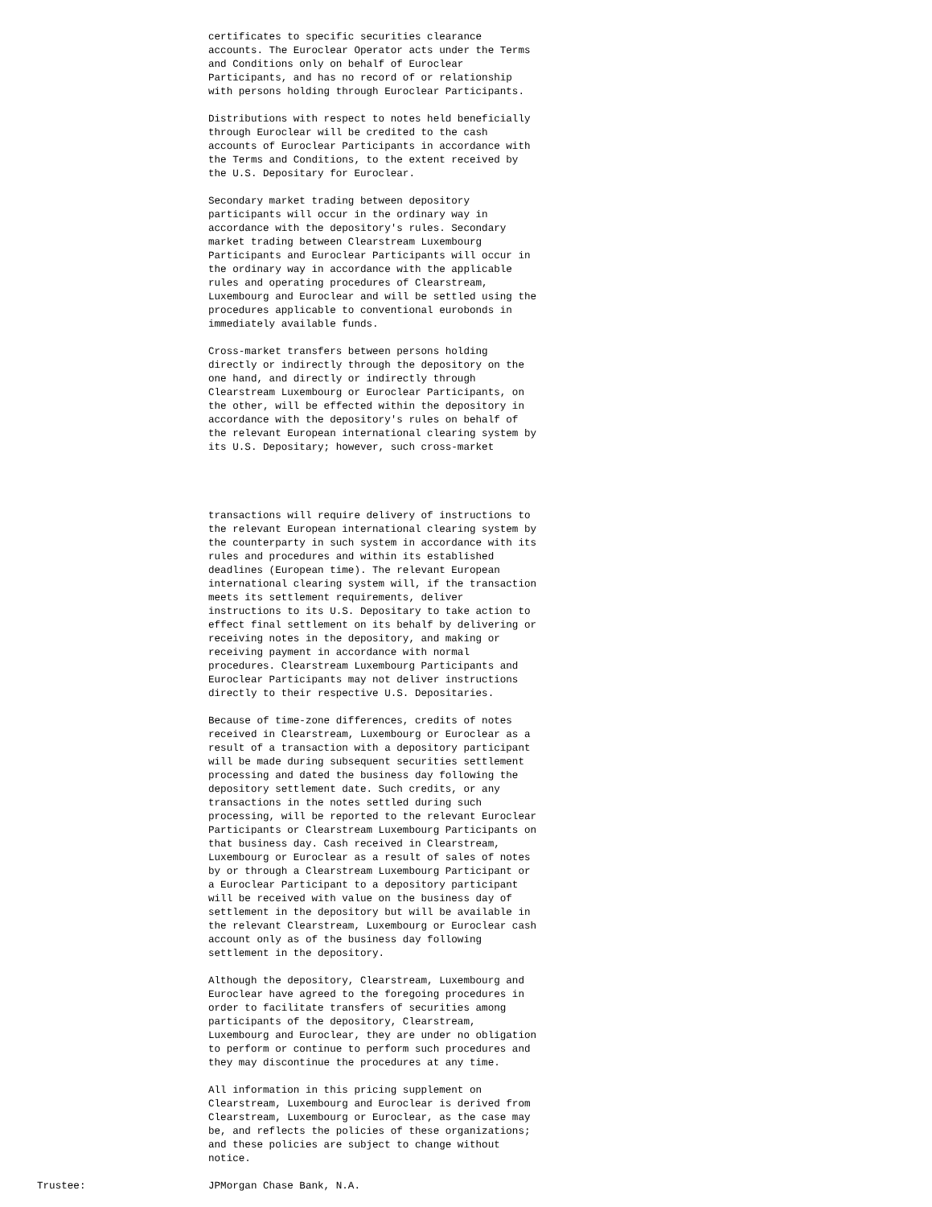certificates to specific securities clearance
accounts. The Euroclear Operator acts under the Terms
and Conditions only on behalf of Euroclear
Participants, and has no record of or relationship
with persons holding through Euroclear Participants.
Distributions with respect to notes held beneficially
through Euroclear will be credited to the cash
accounts of Euroclear Participants in accordance with
the Terms and Conditions, to the extent received by
the U.S. Depositary for Euroclear.
Secondary market trading between depository
participants will occur in the ordinary way in
accordance with the depository's rules. Secondary
market trading between Clearstream Luxembourg
Participants and Euroclear Participants will occur in
the ordinary way in accordance with the applicable
rules and operating procedures of Clearstream,
Luxembourg and Euroclear and will be settled using the
procedures applicable to conventional eurobonds in
immediately available funds.
Cross-market transfers between persons holding
directly or indirectly through the depository on the
one hand, and directly or indirectly through
Clearstream Luxembourg or Euroclear Participants, on
the other, will be effected within the depository in
accordance with the depository's rules on behalf of
the relevant European international clearing system by
its U.S. Depositary; however, such cross-market
transactions will require delivery of instructions to
the relevant European international clearing system by
the counterparty in such system in accordance with its
rules and procedures and within its established
deadlines (European time). The relevant European
international clearing system will, if the transaction
meets its settlement requirements, deliver
instructions to its U.S. Depositary to take action to
effect final settlement on its behalf by delivering or
receiving notes in the depository, and making or
receiving payment in accordance with normal
procedures. Clearstream Luxembourg Participants and
Euroclear Participants may not deliver instructions
directly to their respective U.S. Depositaries.
Because of time-zone differences, credits of notes
received in Clearstream, Luxembourg or Euroclear as a
result of a transaction with a depository participant
will be made during subsequent securities settlement
processing and dated the business day following the
depository settlement date. Such credits, or any
transactions in the notes settled during such
processing, will be reported to the relevant Euroclear
Participants or Clearstream Luxembourg Participants on
that business day. Cash received in Clearstream,
Luxembourg or Euroclear as a result of sales of notes
by or through a Clearstream Luxembourg Participant or
a Euroclear Participant to a depository participant
will be received with value on the business day of
settlement in the depository but will be available in
the relevant Clearstream, Luxembourg or Euroclear cash
account only as of the business day following
settlement in the depository.
Although the depository, Clearstream, Luxembourg and
Euroclear have agreed to the foregoing procedures in
order to facilitate transfers of securities among
participants of the depository, Clearstream,
Luxembourg and Euroclear, they are under no obligation
to perform or continue to perform such procedures and
they may discontinue the procedures at any time.
All information in this pricing supplement on
Clearstream, Luxembourg and Euroclear is derived from
Clearstream, Luxembourg or Euroclear, as the case may
be, and reflects the policies of these organizations;
and these policies are subject to change without
notice.
Trustee: JPMorgan Chase Bank, N.A.